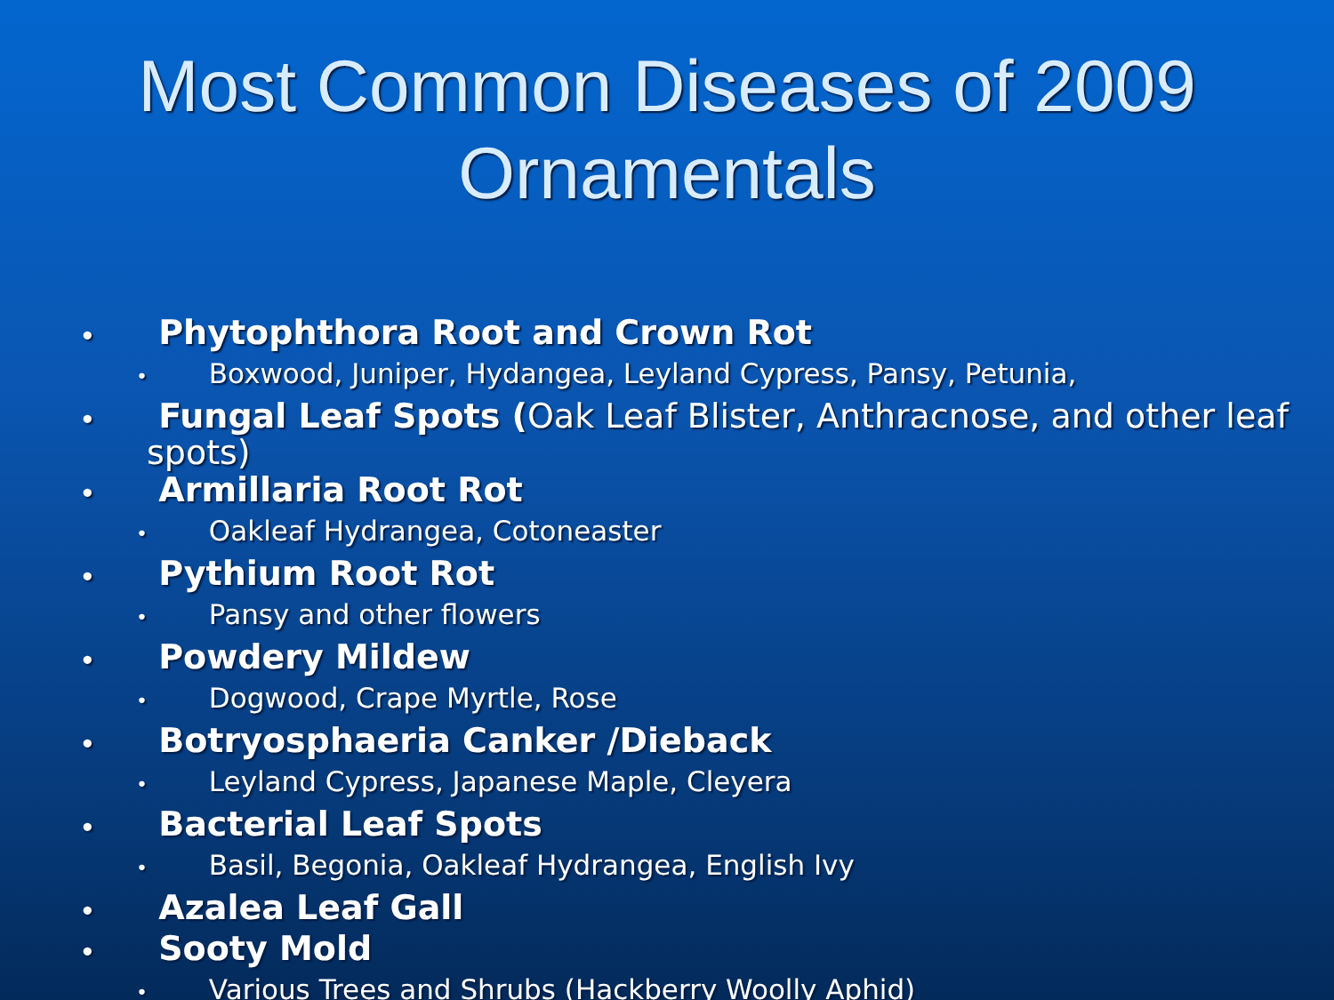Most Common Diseases of 2009
Ornamentals
• Phytophthora Root and Crown Rot
• Boxwood, Juniper, Hydangea, Leyland Cypress, Pansy, Petunia,
• Fungal Leaf Spots (Oak Leaf Blister, Anthracnose, and other leaf spots)
• Armillaria Root Rot
• Oakleaf Hydrangea, Cotoneaster
• Pythium Root Rot
• Pansy and other flowers
• Powdery Mildew
• Dogwood, Crape Myrtle, Rose
• Botryosphaeria Canker /Dieback
• Leyland Cypress, Japanese Maple, Cleyera
• Bacterial Leaf Spots
• Basil, Begonia, Oakleaf Hydrangea, English Ivy
• Azalea Leaf Gall
• Sooty Mold
• Various Trees and Shrubs (Hackberry Woolly Aphid)